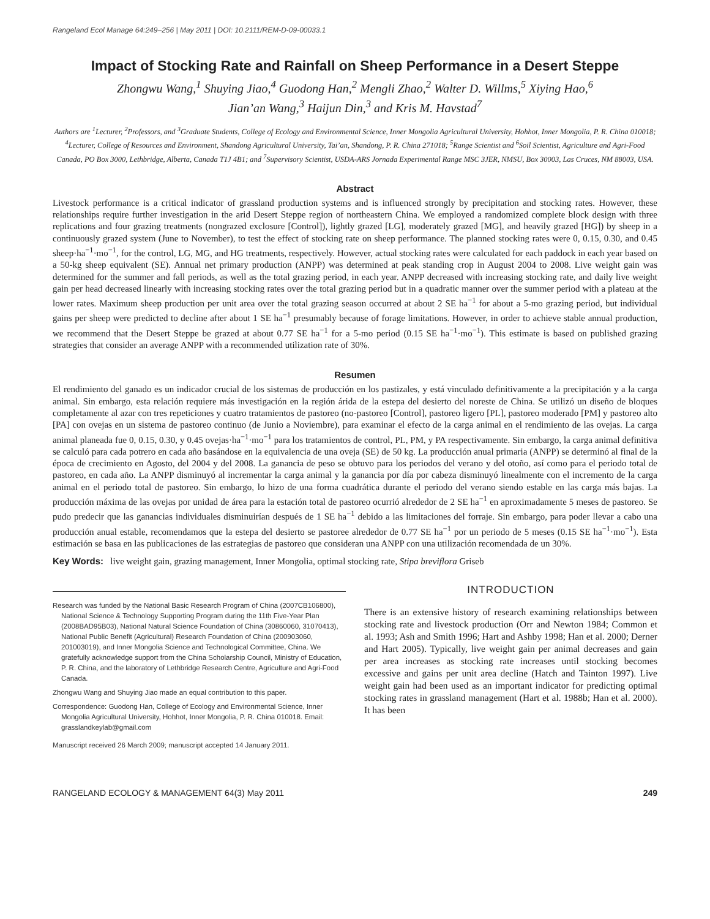Rangeland Ecol Manage 64:249–256 | May 2011 | DOI: 10.2111/REM-D-09-00033.1
Impact of Stocking Rate and Rainfall on Sheep Performance in a Desert Steppe
Zhongwu Wang,<sup>1</sup> Shuying Jiao,<sup>4</sup> Guodong Han,<sup>2</sup> Mengli Zhao,<sup>2</sup> Walter D. Willms,<sup>5</sup> Xiying Hao,<sup>6</sup>
Jian’an Wang,<sup>3</sup> Haijun Din,<sup>3</sup> and Kris M. Havstad<sup>7</sup>
Authors are <sup>1</sup>Lecturer, <sup>2</sup>Professors, and <sup>3</sup>Graduate Students, College of Ecology and Environmental Science, Inner Mongolia Agricultural University, Hohhot, Inner Mongolia, P. R. China 010018; <sup>4</sup>Lecturer, College of Resources and Environment, Shandong Agricultural University, Tai’an, Shandong, P. R. China 271018; <sup>5</sup>Range Scientist and <sup>6</sup>Soil Scientist, Agriculture and Agri-Food Canada, PO Box 3000, Lethbridge, Alberta, Canada T1J 4B1; and <sup>7</sup>Supervisory Scientist, USDA-ARS Jornada Experimental Range MSC 3JER, NMSU, Box 30003, Las Cruces, NM 88003, USA.
Abstract
Livestock performance is a critical indicator of grassland production systems and is influenced strongly by precipitation and stocking rates. However, these relationships require further investigation in the arid Desert Steppe region of northeastern China. We employed a randomized complete block design with three replications and four grazing treatments (nongrazed exclosure [Control]), lightly grazed [LG], moderately grazed [MG], and heavily grazed [HG]) by sheep in a continuously grazed system (June to November), to test the effect of stocking rate on sheep performance. The planned stocking rates were 0, 0.15, 0.30, and 0.45 sheep·ha<sup>−1</sup>·mo<sup>−1</sup>, for the control, LG, MG, and HG treatments, respectively. However, actual stocking rates were calculated for each paddock in each year based on a 50-kg sheep equivalent (SE). Annual net primary production (ANPP) was determined at peak standing crop in August 2004 to 2008. Live weight gain was determined for the summer and fall periods, as well as the total grazing period, in each year. ANPP decreased with increasing stocking rate, and daily live weight gain per head decreased linearly with increasing stocking rates over the total grazing period but in a quadratic manner over the summer period with a plateau at the lower rates. Maximum sheep production per unit area over the total grazing season occurred at about 2 SE ha<sup>−1</sup> for about a 5-mo grazing period, but individual gains per sheep were predicted to decline after about 1 SE ha<sup>−1</sup> presumably because of forage limitations. However, in order to achieve stable annual production, we recommend that the Desert Steppe be grazed at about 0.77 SE ha<sup>−1</sup> for a 5-mo period (0.15 SE ha<sup>−1</sup>·mo<sup>−1</sup>). This estimate is based on published grazing strategies that consider an average ANPP with a recommended utilization rate of 30%.
Resumen
El rendimiento del ganado es un indicador crucial de los sistemas de producción en los pastizales, y está vinculado definitivamente a la precipitación y a la carga animal. Sin embargo, esta relación requiere más investigación en la región árida de la estepa del desierto del noreste de China. Se utilizó un diseño de bloques completamente al azar con tres repeticiones y cuatro tratamientos de pastoreo (no-pastoreo [Control], pastoreo ligero [PL], pastoreo moderado [PM] y pastoreo alto [PA] con ovejas en un sistema de pastoreo continuo (de Junio a Noviembre), para examinar el efecto de la carga animal en el rendimiento de las ovejas. La carga animal planeada fue 0, 0.15, 0.30, y 0.45 ovejas·ha<sup>−1</sup>·mo<sup>−1</sup> para los tratamientos de control, PL, PM, y PA respectivamente. Sin embargo, la carga animal definitiva se calculó para cada potrero en cada año basándose en la equivalencia de una oveja (SE) de 50 kg. La producción anual primaria (ANPP) se determinó al final de la época de crecimiento en Agosto, del 2004 y del 2008. La ganancia de peso se obtuvo para los periodos del verano y del otoño, así como para el periodo total de pastoreo, en cada año. La ANPP disminuyó al incrementar la carga animal y la ganancia por día por cabeza disminuyó linealmente con el incremento de la carga animal en el periodo total de pastoreo. Sin embargo, lo hizo de una forma cuadrática durante el periodo del verano siendo estable en las carga más bajas. La producción máxima de las ovejas por unidad de área para la estación total de pastoreo ocurrió alrededor de 2 SE ha<sup>−1</sup> en aproximadamente 5 meses de pastoreo. Se pudo predecir que las ganancias individuales disminuirían después de 1 SE ha<sup>−1</sup> debido a las limitaciones del forraje. Sin embargo, para poder llevar a cabo una producción anual estable, recomendamos que la estepa del desierto se pastoree alrededor de 0.77 SE ha<sup>−1</sup> por un periodo de 5 meses (0.15 SE ha<sup>−1</sup>·mo<sup>−1</sup>). Esta estimación se basa en las publicaciones de las estrategias de pastoreo que consideran una ANPP con una utilización recomendada de un 30%.
Key Words: live weight gain, grazing management, Inner Mongolia, optimal stocking rate, Stipa breviflora Griseb
Research was funded by the National Basic Research Program of China (2007CB106800), National Science & Technology Supporting Program during the 11th Five-Year Plan (2008BAD95B03), National Natural Science Foundation of China (30860060, 31070413), National Public Benefit (Agricultural) Research Foundation of China (200903060, 201003019), and Inner Mongolia Science and Technological Committee, China. We gratefully acknowledge support from the China Scholarship Council, Ministry of Education, P. R. China, and the laboratory of Lethbridge Research Centre, Agriculture and Agri-Food Canada.
Zhongwu Wang and Shuying Jiao made an equal contribution to this paper.
Correspondence: Guodong Han, College of Ecology and Environmental Science, Inner Mongolia Agricultural University, Hohhot, Inner Mongolia, P. R. China 010018. Email: grasslandkeylab@gmail.com
Manuscript received 26 March 2009; manuscript accepted 14 January 2011.
INTRODUCTION
There is an extensive history of research examining relationships between stocking rate and livestock production (Orr and Newton 1984; Common et al. 1993; Ash and Smith 1996; Hart and Ashby 1998; Han et al. 2000; Derner and Hart 2005). Typically, live weight gain per animal decreases and gain per area increases as stocking rate increases until stocking becomes excessive and gains per unit area decline (Hatch and Tainton 1997). Live weight gain had been used as an important indicator for predicting optimal stocking rates in grassland management (Hart et al. 1988b; Han et al. 2000). It has been
RANGELAND ECOLOGY & MANAGEMENT 64(3) May 2011 249